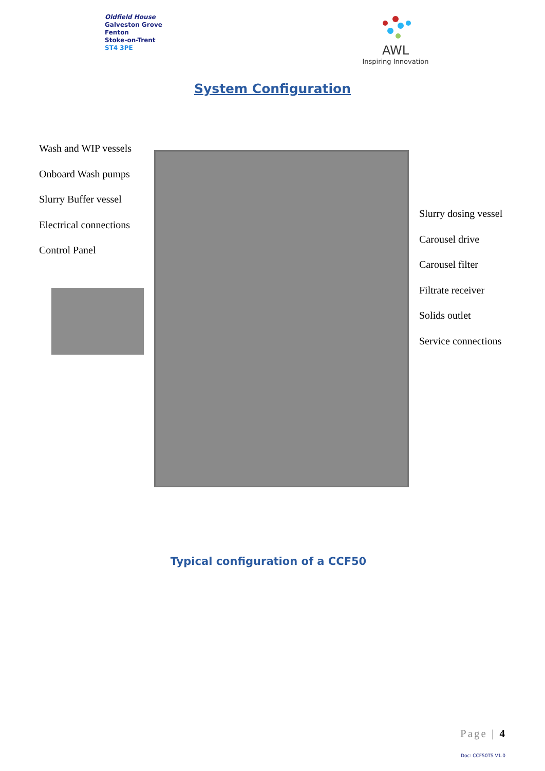Oldfield House
Galveston Grove
Fenton
Stoke-on-Trent
ST4 3PE
AWL
Inspiring Innovation
System Configuration
Wash and WIP vessels
Onboard Wash pumps
Slurry Buffer vessel
Electrical connections
Control Panel
Slurry dosing vessel
Carousel drive
Carousel filter
Filtrate receiver
Solids outlet
Service connections
Typical configuration of a CCF50
Page | 4
Doc: CCF50TS V1.0